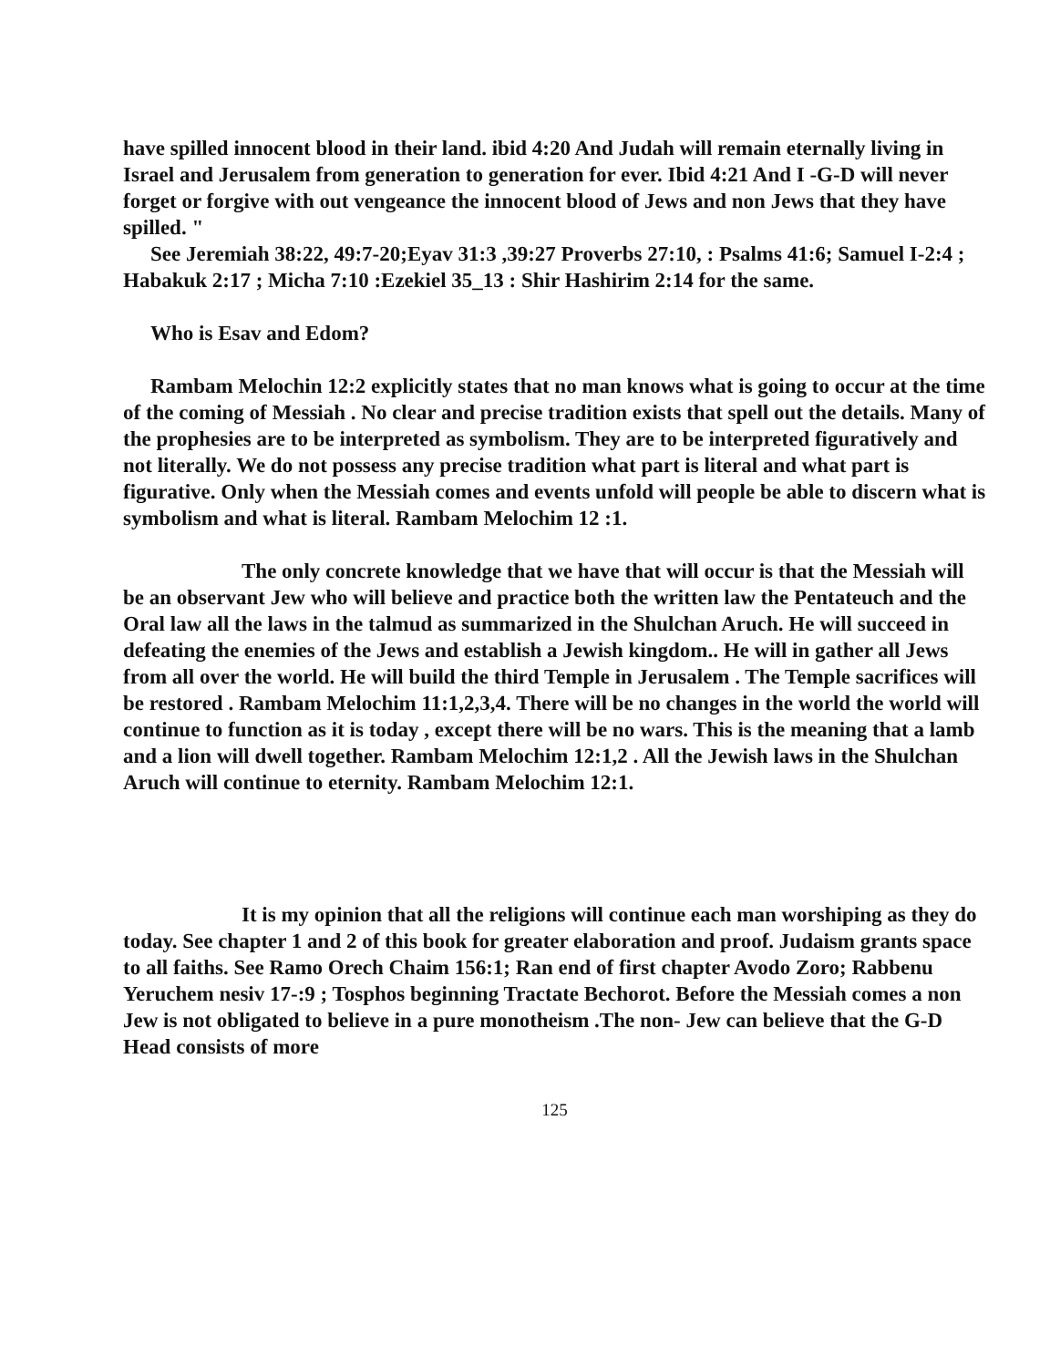have spilled innocent blood in their land. ibid 4:20 And Judah will remain eternally living in Israel and Jerusalem from generation to generation for ever. Ibid 4:21 And I -G-D will never forget or forgive with out vengeance the innocent blood of Jews and non Jews that they have spilled. "
See Jeremiah 38:22, 49:7-20;Eyav 31:3 ,39:27 Proverbs 27:10, : Psalms 41:6; Samuel I-2:4 ; Habakuk 2:17 ; Micha 7:10 :Ezekiel 35_13 : Shir Hashirim 2:14 for the same.
Who is Esav and Edom?
Rambam Melochin 12:2 explicitly states that no man knows what is going to occur at the time of the coming of Messiah . No clear and precise tradition exists that spell out the details. Many of the prophesies are to be interpreted as symbolism. They are to be interpreted figuratively and not literally. We do not possess any precise tradition what part is literal and what part is figurative. Only when the Messiah comes and events unfold will people be able to discern what is symbolism and what is literal. Rambam Melochim 12 :1.
The only concrete knowledge that we have that will occur is that the Messiah will be an observant Jew who will believe and practice both the written law the Pentateuch and the Oral law all the laws in the talmud as summarized in the Shulchan Aruch. He will succeed in defeating the enemies of the Jews and establish a Jewish kingdom.. He will in gather all Jews from all over the world. He will build the third Temple in Jerusalem . The Temple sacrifices will be restored . Rambam Melochim 11:1,2,3,4. There will be no changes in the world the world will continue to function as it is today , except there will be no wars. This is the meaning that a lamb and a lion will dwell together. Rambam Melochim 12:1,2 . All the Jewish laws in the Shulchan Aruch will continue to eternity. Rambam Melochim 12:1.
It is my opinion that all the religions will continue each man worshiping as they do today. See chapter 1 and 2 of this book for greater elaboration and proof. Judaism grants space to all faiths. See Ramo Orech Chaim 156:1; Ran end of first chapter Avodo Zoro; Rabbenu Yeruchem nesiv 17-:9 ; Tosphos beginning Tractate Bechorot. Before the Messiah comes a non Jew is not obligated to believe in a pure monotheism .The non- Jew can believe that the G-D Head consists of more
125